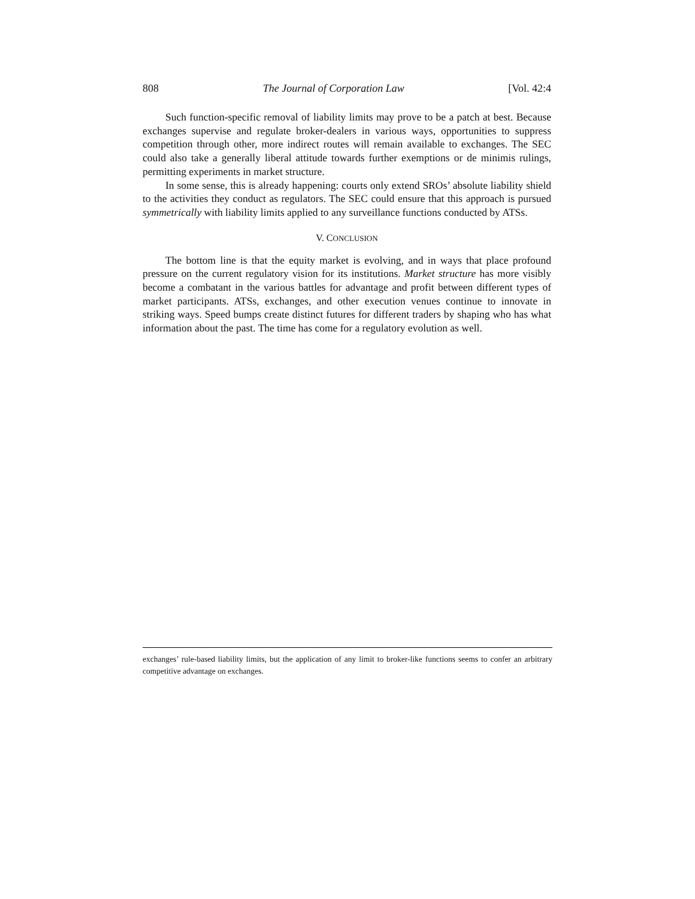808 The Journal of Corporation Law [Vol. 42:4
Such function-specific removal of liability limits may prove to be a patch at best. Because exchanges supervise and regulate broker-dealers in various ways, opportunities to suppress competition through other, more indirect routes will remain available to exchanges. The SEC could also take a generally liberal attitude towards further exemptions or de minimis rulings, permitting experiments in market structure.
In some sense, this is already happening: courts only extend SROs’ absolute liability shield to the activities they conduct as regulators. The SEC could ensure that this approach is pursued symmetrically with liability limits applied to any surveillance functions conducted by ATSs.
V. CONCLUSION
The bottom line is that the equity market is evolving, and in ways that place profound pressure on the current regulatory vision for its institutions. Market structure has more visibly become a combatant in the various battles for advantage and profit between different types of market participants. ATSs, exchanges, and other execution venues continue to innovate in striking ways. Speed bumps create distinct futures for different traders by shaping who has what information about the past. The time has come for a regulatory evolution as well.
exchanges’ rule-based liability limits, but the application of any limit to broker-like functions seems to confer an arbitrary competitive advantage on exchanges.